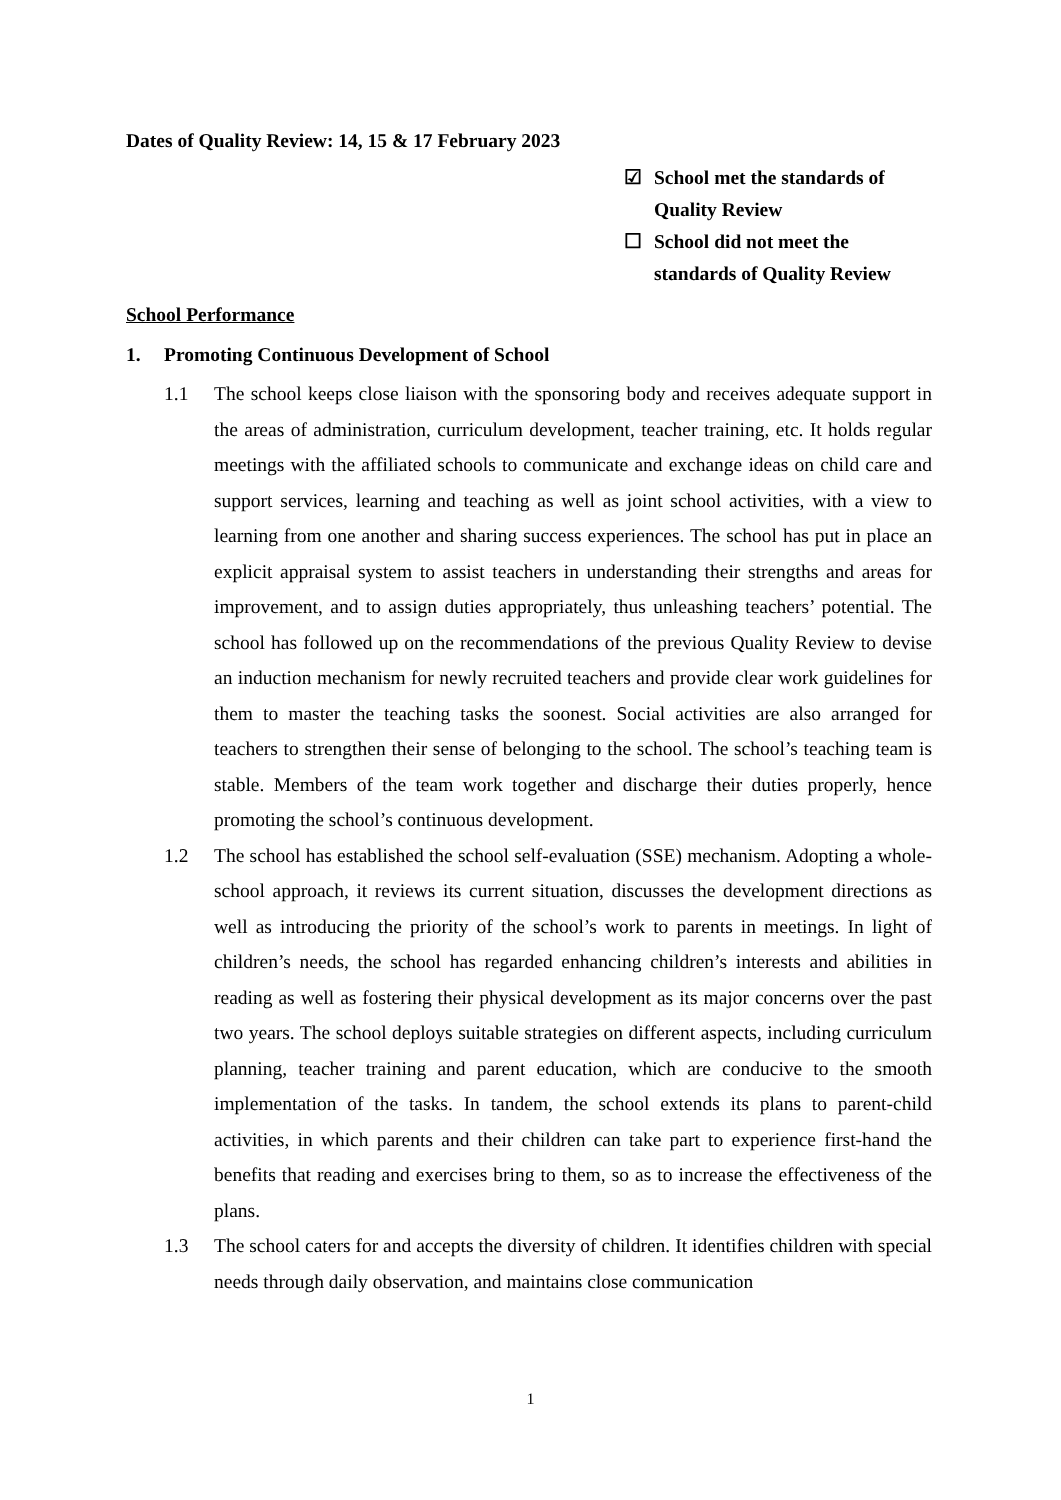Dates of Quality Review: 14, 15 & 17 February 2023
☑ School met the standards of
Quality Review
☐ School did not meet the
standards of Quality Review
School Performance
1. Promoting Continuous Development of School
1.1 The school keeps close liaison with the sponsoring body and receives adequate support in the areas of administration, curriculum development, teacher training, etc. It holds regular meetings with the affiliated schools to communicate and exchange ideas on child care and support services, learning and teaching as well as joint school activities, with a view to learning from one another and sharing success experiences. The school has put in place an explicit appraisal system to assist teachers in understanding their strengths and areas for improvement, and to assign duties appropriately, thus unleashing teachers’ potential. The school has followed up on the recommendations of the previous Quality Review to devise an induction mechanism for newly recruited teachers and provide clear work guidelines for them to master the teaching tasks the soonest. Social activities are also arranged for teachers to strengthen their sense of belonging to the school. The school’s teaching team is stable. Members of the team work together and discharge their duties properly, hence promoting the school’s continuous development.
1.2 The school has established the school self-evaluation (SSE) mechanism. Adopting a whole-school approach, it reviews its current situation, discusses the development directions as well as introducing the priority of the school’s work to parents in meetings. In light of children’s needs, the school has regarded enhancing children’s interests and abilities in reading as well as fostering their physical development as its major concerns over the past two years. The school deploys suitable strategies on different aspects, including curriculum planning, teacher training and parent education, which are conducive to the smooth implementation of the tasks. In tandem, the school extends its plans to parent-child activities, in which parents and their children can take part to experience first-hand the benefits that reading and exercises bring to them, so as to increase the effectiveness of the plans.
1.3 The school caters for and accepts the diversity of children. It identifies children with special needs through daily observation, and maintains close communication
1